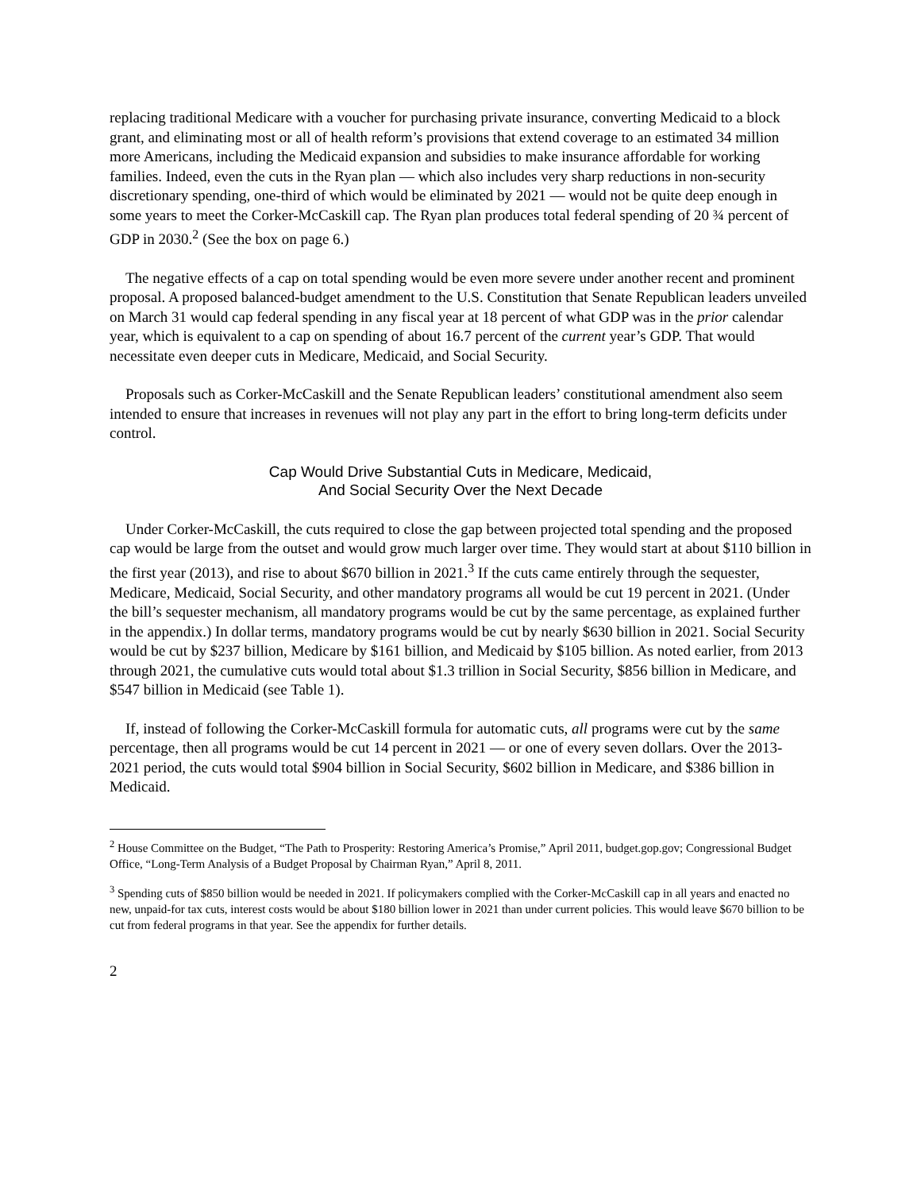replacing traditional Medicare with a voucher for purchasing private insurance, converting Medicaid to a block grant, and eliminating most or all of health reform’s provisions that extend coverage to an estimated 34 million more Americans, including the Medicaid expansion and subsidies to make insurance affordable for working families. Indeed, even the cuts in the Ryan plan — which also includes very sharp reductions in non-security discretionary spending, one-third of which would be eliminated by 2021 — would not be quite deep enough in some years to meet the Corker-McCaskill cap. The Ryan plan produces total federal spending of 20 ¾ percent of GDP in 2030.<sup>2</sup> (See the box on page 6.)
The negative effects of a cap on total spending would be even more severe under another recent and prominent proposal. A proposed balanced-budget amendment to the U.S. Constitution that Senate Republican leaders unveiled on March 31 would cap federal spending in any fiscal year at 18 percent of what GDP was in the prior calendar year, which is equivalent to a cap on spending of about 16.7 percent of the current year’s GDP. That would necessitate even deeper cuts in Medicare, Medicaid, and Social Security.
Proposals such as Corker-McCaskill and the Senate Republican leaders’ constitutional amendment also seem intended to ensure that increases in revenues will not play any part in the effort to bring long-term deficits under control.
Cap Would Drive Substantial Cuts in Medicare, Medicaid,
And Social Security Over the Next Decade
Under Corker-McCaskill, the cuts required to close the gap between projected total spending and the proposed cap would be large from the outset and would grow much larger over time. They would start at about $110 billion in the first year (2013), and rise to about $670 billion in 2021.<sup>3</sup> If the cuts came entirely through the sequester, Medicare, Medicaid, Social Security, and other mandatory programs all would be cut 19 percent in 2021. (Under the bill’s sequester mechanism, all mandatory programs would be cut by the same percentage, as explained further in the appendix.) In dollar terms, mandatory programs would be cut by nearly $630 billion in 2021. Social Security would be cut by $237 billion, Medicare by $161 billion, and Medicaid by $105 billion. As noted earlier, from 2013 through 2021, the cumulative cuts would total about $1.3 trillion in Social Security, $856 billion in Medicare, and $547 billion in Medicaid (see Table 1).
If, instead of following the Corker-McCaskill formula for automatic cuts, all programs were cut by the same percentage, then all programs would be cut 14 percent in 2021 — or one of every seven dollars. Over the 2013-2021 period, the cuts would total $904 billion in Social Security, $602 billion in Medicare, and $386 billion in Medicaid.
<sup>2</sup> House Committee on the Budget, “The Path to Prosperity: Restoring America’s Promise,” April 2011, budget.gop.gov; Congressional Budget Office, “Long-Term Analysis of a Budget Proposal by Chairman Ryan,” April 8, 2011.
<sup>3</sup> Spending cuts of $850 billion would be needed in 2021. If policymakers complied with the Corker-McCaskill cap in all years and enacted no new, unpaid-for tax cuts, interest costs would be about $180 billion lower in 2021 than under current policies. This would leave $670 billion to be cut from federal programs in that year. See the appendix for further details.
2